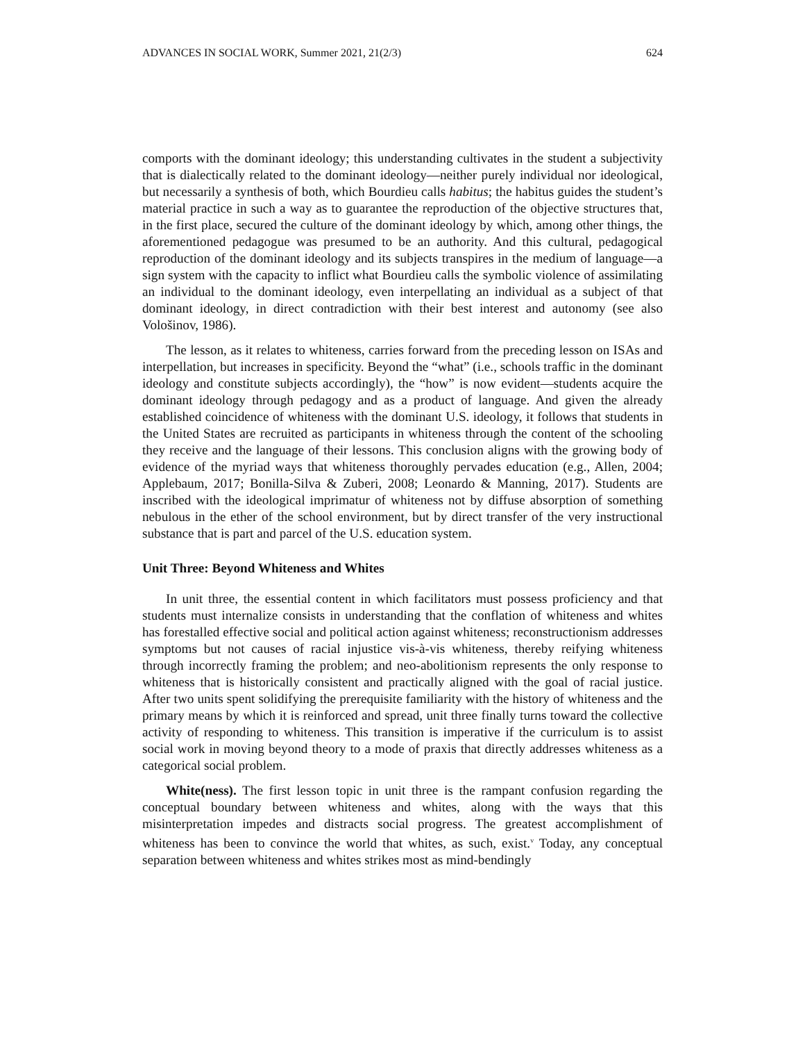ADVANCES IN SOCIAL WORK, Summer 2021, 21(2/3) 624
comports with the dominant ideology; this understanding cultivates in the student a subjectivity that is dialectically related to the dominant ideology—neither purely individual nor ideological, but necessarily a synthesis of both, which Bourdieu calls habitus; the habitus guides the student’s material practice in such a way as to guarantee the reproduction of the objective structures that, in the first place, secured the culture of the dominant ideology by which, among other things, the aforementioned pedagogue was presumed to be an authority. And this cultural, pedagogical reproduction of the dominant ideology and its subjects transpires in the medium of language—a sign system with the capacity to inflict what Bourdieu calls the symbolic violence of assimilating an individual to the dominant ideology, even interpellating an individual as a subject of that dominant ideology, in direct contradiction with their best interest and autonomy (see also Vološinov, 1986).
The lesson, as it relates to whiteness, carries forward from the preceding lesson on ISAs and interpellation, but increases in specificity. Beyond the “what” (i.e., schools traffic in the dominant ideology and constitute subjects accordingly), the “how” is now evident—students acquire the dominant ideology through pedagogy and as a product of language. And given the already established coincidence of whiteness with the dominant U.S. ideology, it follows that students in the United States are recruited as participants in whiteness through the content of the schooling they receive and the language of their lessons. This conclusion aligns with the growing body of evidence of the myriad ways that whiteness thoroughly pervades education (e.g., Allen, 2004; Applebaum, 2017; Bonilla-Silva & Zuberi, 2008; Leonardo & Manning, 2017). Students are inscribed with the ideological imprimatur of whiteness not by diffuse absorption of something nebulous in the ether of the school environment, but by direct transfer of the very instructional substance that is part and parcel of the U.S. education system.
Unit Three: Beyond Whiteness and Whites
In unit three, the essential content in which facilitators must possess proficiency and that students must internalize consists in understanding that the conflation of whiteness and whites has forestalled effective social and political action against whiteness; reconstructionism addresses symptoms but not causes of racial injustice vis-à-vis whiteness, thereby reifying whiteness through incorrectly framing the problem; and neo-abolitionism represents the only response to whiteness that is historically consistent and practically aligned with the goal of racial justice. After two units spent solidifying the prerequisite familiarity with the history of whiteness and the primary means by which it is reinforced and spread, unit three finally turns toward the collective activity of responding to whiteness. This transition is imperative if the curriculum is to assist social work in moving beyond theory to a mode of praxis that directly addresses whiteness as a categorical social problem.
White(ness). The first lesson topic in unit three is the rampant confusion regarding the conceptual boundary between whiteness and whites, along with the ways that this misinterpretation impedes and distracts social progress. The greatest accomplishment of whiteness has been to convince the world that whites, as such, exist.<sup>v</sup> Today, any conceptual separation between whiteness and whites strikes most as mind-bendingly